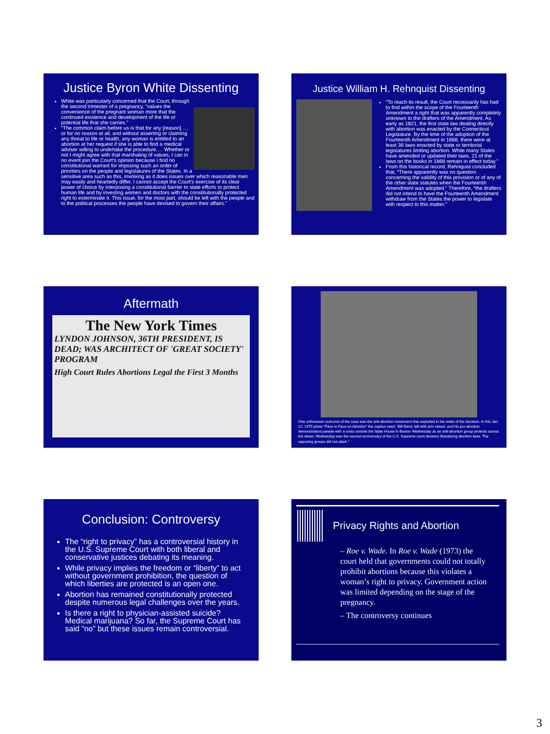Justice Byron White Dissenting
White was particularly concerned that the Court, through the second trimester of a pregnancy, “values the convenience of the pregnant woman more that the continued existence and development of the life or potential life that she carries.”
“The common claim before us is that for any [reason]…, or for no reason at all, and without asserting or claiming any threat to life or health, any woman is entitled to an abortion at her request if she is able to find a medical adviser willing to undertake the procedure…. Whether or not I might agree with that marshaling of values, I can in no event join the Court's opinion because I find no constitutional warrant for imposing such an order of priorities on the people and legislatures of the States. In a sensitive area such as this, involving as it does issues over which reasonable men may easily and heartedly differ, I cannot accept the Court's exercise of its clear power of choice by interposing a constitutional barrier to state efforts to protect human life and by investing women and doctors with the constitutionally protected right to exterminate it. This issue, for the most part, should be left with the people and to the political processes the people have devised to govern their affairs.”
Justice William H. Rehnquist Dissenting
“To reach its result, the Court necessarily has had to find within the scope of the Fourteenth Amendment a right that was apparently completely unknown to the drafters of the Amendment. As early as 1821, the first state law dealing directly with abortion was enacted by the Connecticut Legislature. By the time of the adoption of the Fourteenth Amendment in 1868, there were at least 36 laws enacted by state or territorial legislatures limiting abortion. While many States have amended or updated their laws, 21 of the laws on the books in 1868 remain in effect today.”
From this historical record, Rehnquist concluded that, “There apparently was no question concerning the validity of this provision or of any of the other state statutes when the Fourteenth Amendment was adopted.” Therefore, “the drafters did not intend to have the Fourteenth Amendment withdraw from the States the power to legislate with respect to this matter.”
Aftermath
The New York Times
LYNDON JOHNSON, 36TH PRESIDENT, IS DEAD; WAS ARCHITECT OF 'GREAT SOCIETY' PROGRAM
High Court Rules Abortions Legal the First 3 Months
One unforeseen outcome of the case was the anti-abortion movement that exploded in the wake of the decision. In this Jan. 22, 1975 photo “Face to Face on Abortion” the caption read: “Bill Baird, left with arm raised, and his pro-abortion demonstrators parade with a cross outside the State House in Boston Wednesday as an anti-abortion group protests across the street. Wednesday was the second anniversary of the U.S. Supreme court decision liberalizing abortion laws. The opposing groups did not clash.”
Conclusion: Controversy
The “right to privacy” has a controversial history in the U.S. Supreme Court with both liberal and conservative justices debating its meaning.
While privacy implies the freedom or “liberty” to act without government prohibition, the question of which liberties are protected is an open one.
Abortion has remained constitutionally protected despite numerous legal challenges over the years.
Is there a right to physician-assisted suicide? Medical marijuana? So far, the Supreme Court has said “no” but these issues remain controversial.
Privacy Rights and Abortion
– Roe v. Wade. In Roe v. Wade (1973) the court held that governments could not totally prohibit abortions because this violates a woman’s right to privacy. Government action was limited depending on the stage of the pregnancy.
– The controversy continues
3